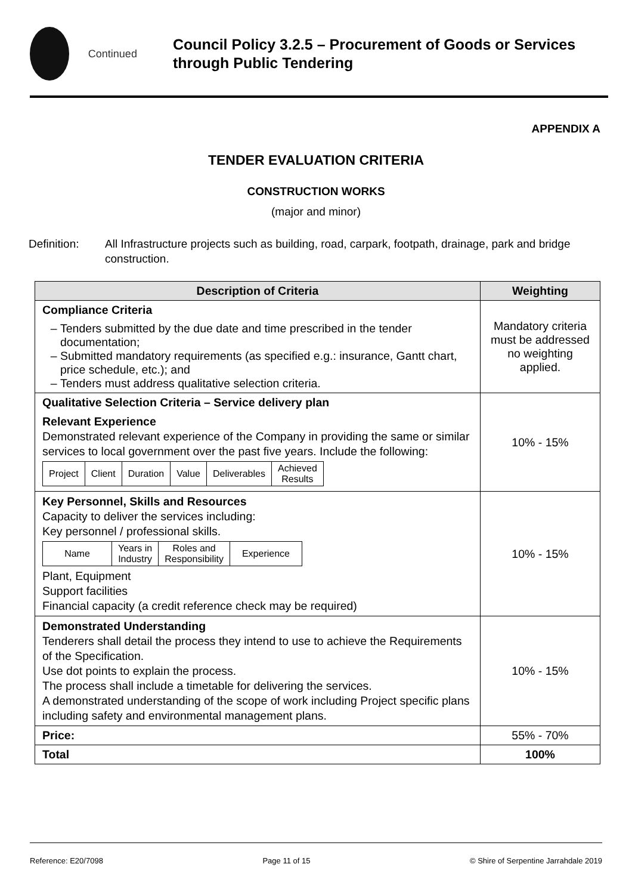Continued
Council Policy 3.2.5 – Procurement of Goods or Services through Public Tendering
APPENDIX A
TENDER EVALUATION CRITERIA
CONSTRUCTION WORKS
(major and minor)
Definition: All Infrastructure projects such as building, road, carpark, footpath, drainage, park and bridge construction.
| Description of Criteria | Weighting |
| --- | --- |
| Compliance Criteria Tenders submitted by the due date and time prescribed in the tender documentation; Submitted mandatory requirements (as specified e.g.: insurance, Gantt chart, price schedule, etc.); and Tenders must address qualitative selection criteria. | Mandatory criteria must be addressed no weighting applied. |
| Qualitative Selection Criteria – Service delivery plan Relevant Experience Demonstrated relevant experience of the Company in providing the same or similar services to local government over the past five years. Include the following: / Project / Client / Duration / Value / Deliverables / Achieved Results / | 10% - 15% |
| Key Personnel, Skills and Resources Capacity to deliver the services including: Key personnel / professional skills. / Name / Years in Industry / Roles and Responsibility / Experience / Plant, Equipment Support facilities Financial capacity (a credit reference check may be required) | 10% - 15% |
| Demonstrated Understanding Tenderers shall detail the process they intend to use to achieve the Requirements of the Specification. Use dot points to explain the process. The process shall include a timetable for delivering the services. A demonstrated understanding of the scope of work including Project specific plans including safety and environmental management plans. | 10% - 15% |
| Price: | 55% - 70% |
| Total | 100% |
Reference: E20/7098 Page 11 of 15 © Shire of Serpentine Jarrahdale 2019